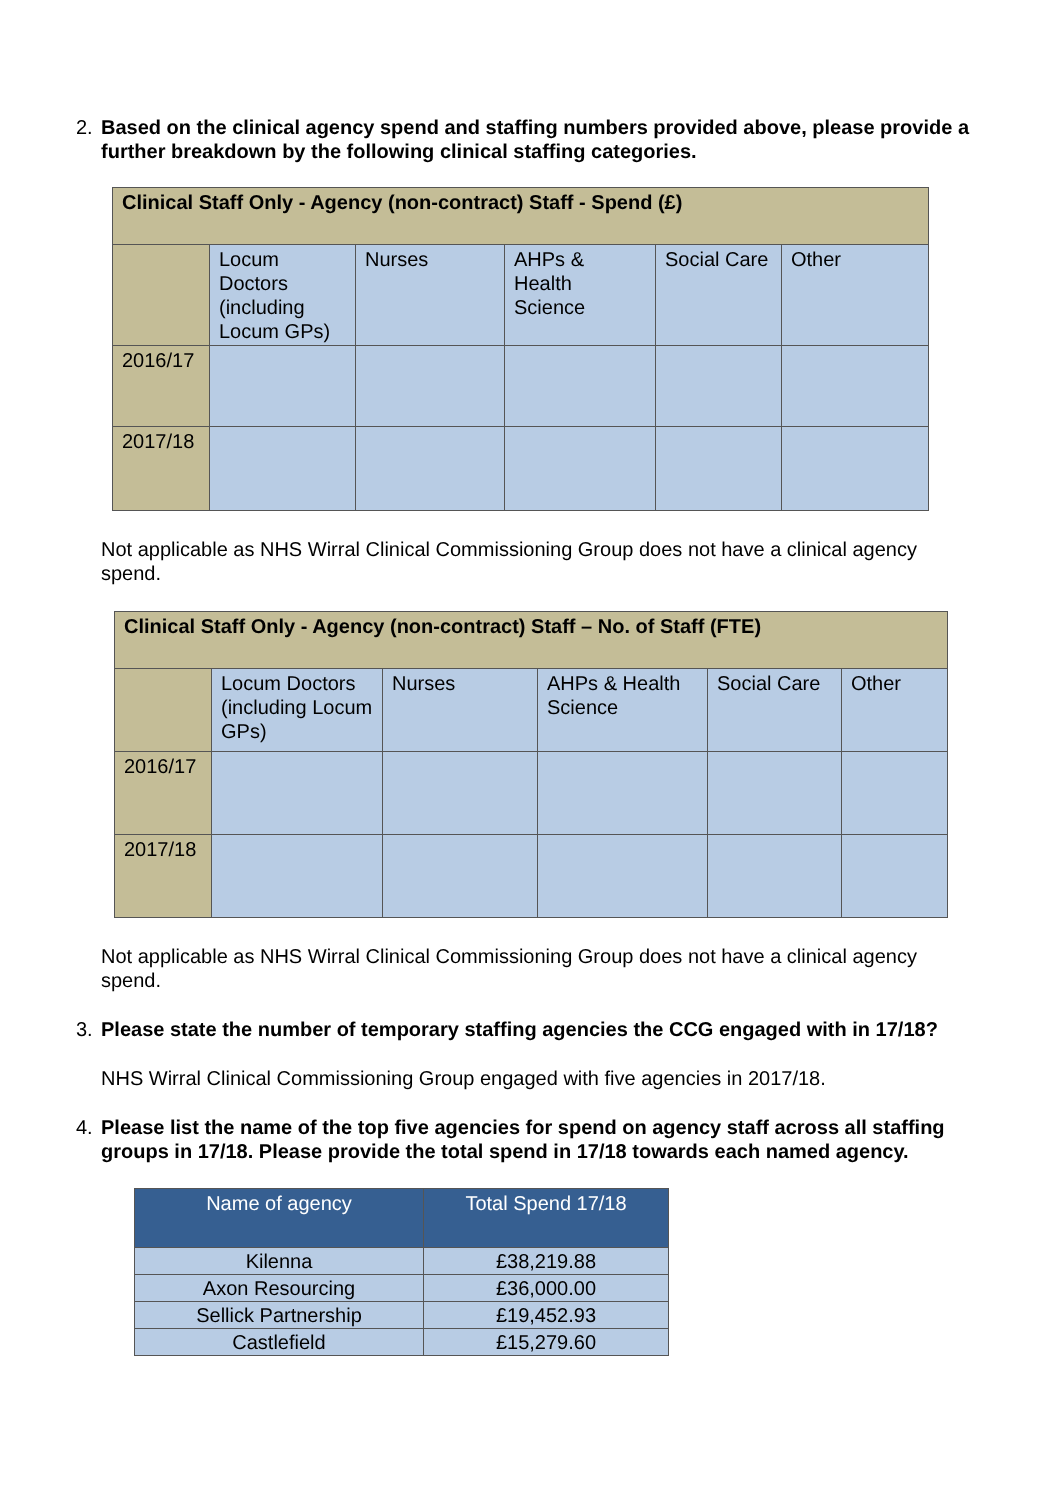2. Based on the clinical agency spend and staffing numbers provided above, please provide a further breakdown by the following clinical staffing categories.
| Clinical Staff Only - Agency (non-contract) Staff - Spend (£) | | | | | |
| --- | --- | --- | --- | --- | --- |
| | Locum Doctors (including Locum GPs) | Nurses | AHPs & Health Science | Social Care | Other |
| 2016/17 | | | | | |
| 2017/18 | | | | | |
Not applicable as NHS Wirral Clinical Commissioning Group does not have a clinical agency spend.
| Clinical Staff Only - Agency (non-contract) Staff – No. of Staff (FTE) | | | | | |
| --- | --- | --- | --- | --- | --- |
| | Locum Doctors (including Locum GPs) | Nurses | AHPs & Health Science | Social Care | Other |
| 2016/17 | | | | | |
| 2017/18 | | | | | |
Not applicable as NHS Wirral Clinical Commissioning Group does not have a clinical agency spend.
3. Please state the number of temporary staffing agencies the CCG engaged with in 17/18?
NHS Wirral Clinical Commissioning Group engaged with five agencies in 2017/18.
4. Please list the name of the top five agencies for spend on agency staff across all staffing groups in 17/18. Please provide the total spend in 17/18 towards each named agency.
| Name of agency | Total Spend 17/18 |
| --- | --- |
| Kilenna | £38,219.88 |
| Axon Resourcing | £36,000.00 |
| Sellick Partnership | £19,452.93 |
| Castlefield | £15,279.60 |